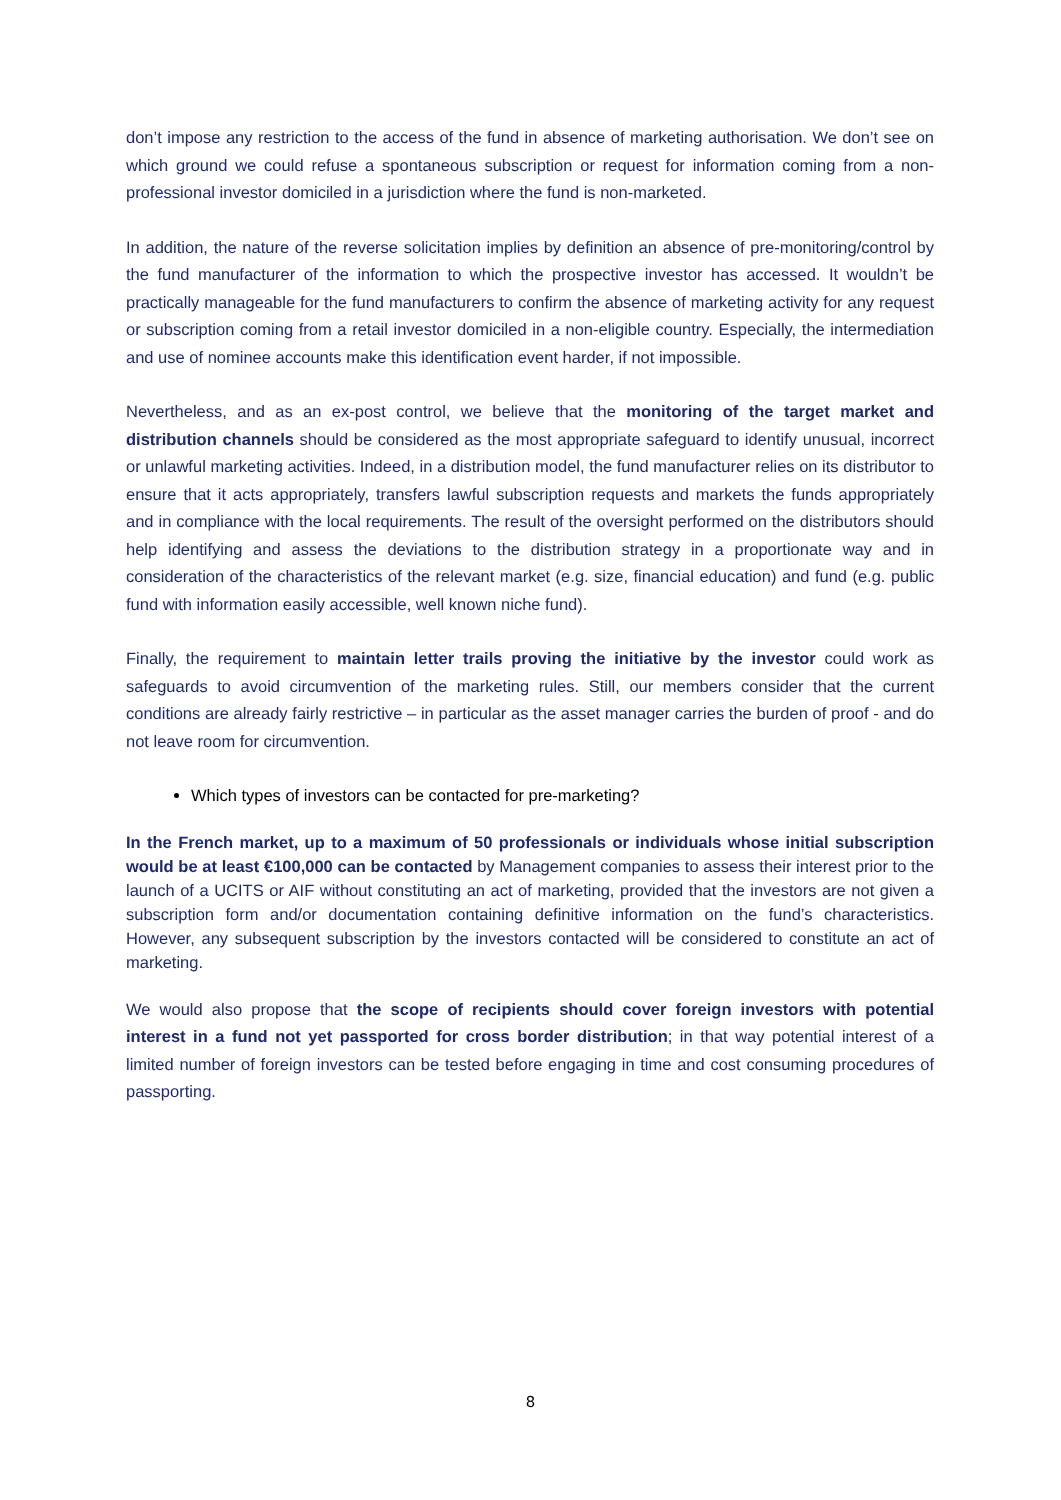don’t impose any restriction to the access of the fund in absence of marketing authorisation. We don’t see on which ground we could refuse a spontaneous subscription or request for information coming from a non-professional investor domiciled in a jurisdiction where the fund is non-marketed.
In addition, the nature of the reverse solicitation implies by definition an absence of pre-monitoring/control by the fund manufacturer of the information to which the prospective investor has accessed. It wouldn’t be practically manageable for the fund manufacturers to confirm the absence of marketing activity for any request or subscription coming from a retail investor domiciled in a non-eligible country. Especially, the intermediation and use of nominee accounts make this identification event harder, if not impossible.
Nevertheless, and as an ex-post control, we believe that the monitoring of the target market and distribution channels should be considered as the most appropriate safeguard to identify unusual, incorrect or unlawful marketing activities. Indeed, in a distribution model, the fund manufacturer relies on its distributor to ensure that it acts appropriately, transfers lawful subscription requests and markets the funds appropriately and in compliance with the local requirements. The result of the oversight performed on the distributors should help identifying and assess the deviations to the distribution strategy in a proportionate way and in consideration of the characteristics of the relevant market (e.g. size, financial education) and fund (e.g. public fund with information easily accessible, well known niche fund).
Finally, the requirement to maintain letter trails proving the initiative by the investor could work as safeguards to avoid circumvention of the marketing rules. Still, our members consider that the current conditions are already fairly restrictive – in particular as the asset manager carries the burden of proof - and do not leave room for circumvention.
Which types of investors can be contacted for pre-marketing?
In the French market, up to a maximum of 50 professionals or individuals whose initial subscription would be at least €100,000 can be contacted by Management companies to assess their interest prior to the launch of a UCITS or AIF without constituting an act of marketing, provided that the investors are not given a subscription form and/or documentation containing definitive information on the fund’s characteristics. However, any subsequent subscription by the investors contacted will be considered to constitute an act of marketing.
We would also propose that the scope of recipients should cover foreign investors with potential interest in a fund not yet passported for cross border distribution; in that way potential interest of a limited number of foreign investors can be tested before engaging in time and cost consuming procedures of passporting.
8